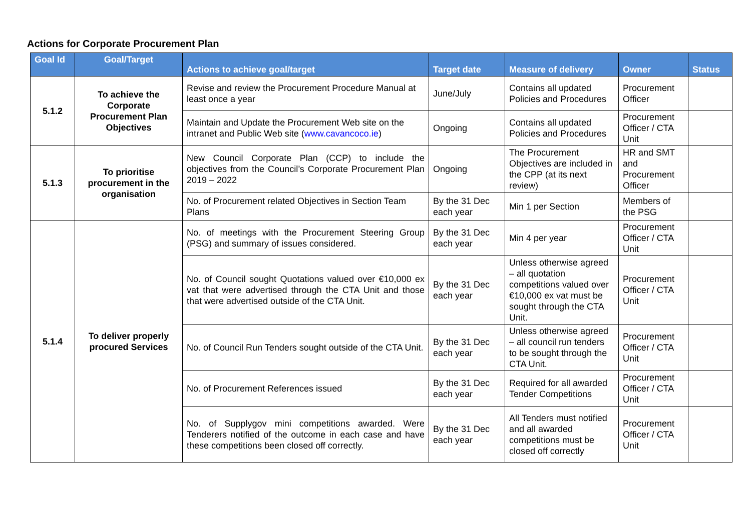Actions for Corporate Procurement Plan
| Goal Id | Goal/Target | Actions to achieve goal/target | Target date | Measure of delivery | Owner | Status |
| --- | --- | --- | --- | --- | --- | --- |
| 5.1.2 | To achieve the Corporate Procurement Plan Objectives | Revise and review the Procurement Procedure Manual at least once a year | June/July | Contains all updated Policies and Procedures | Procurement Officer | |
| | | Maintain and Update the Procurement Web site on the intranet and Public Web site ( www.cavancoco.ie ) | Ongoing | Contains all updated Policies and Procedures | Procurement Officer / CTA Unit | |
| 5.1.3 | To prioritise procurement in the organisation | New Council Corporate Plan (CCP) to include the objectives from the Council’s Corporate Procurement Plan 2019 – 2022 | Ongoing | The Procurement Objectives are included in the CPP (at its next review) | HR and SMT and Procurement Officer | |
| | | No. of Procurement related Objectives in Section Team Plans | By the 31 Dec each year | Min 1 per Section | Members of the PSG | |
| 5.1.4 | To deliver properly procured Services | No. of meetings with the Procurement Steering Group (PSG) and summary of issues considered. | By the 31 Dec each year | Min 4 per year | Procurement Officer / CTA Unit | |
| | | No. of Council sought Quotations valued over €10,000 ex vat that were advertised through the CTA Unit and those that were advertised outside of the CTA Unit. | By the 31 Dec each year | Unless otherwise agreed – all quotation competitions valued over €10,000 ex vat must be sought through the CTA Unit. | Procurement Officer / CTA Unit | |
| | | No. of Council Run Tenders sought outside of the CTA Unit. | By the 31 Dec each year | Unless otherwise agreed – all council run tenders to be sought through the CTA Unit. | Procurement Officer / CTA Unit | |
| | | No. of Procurement References issued | By the 31 Dec each year | Required for all awarded Tender Competitions | Procurement Officer / CTA Unit | |
| | | No. of Supplygov mini competitions awarded. Were Tenderers notified of the outcome in each case and have these competitions been closed off correctly. | By the 31 Dec each year | All Tenders must notified and all awarded competitions must be closed off correctly | Procurement Officer / CTA Unit | |